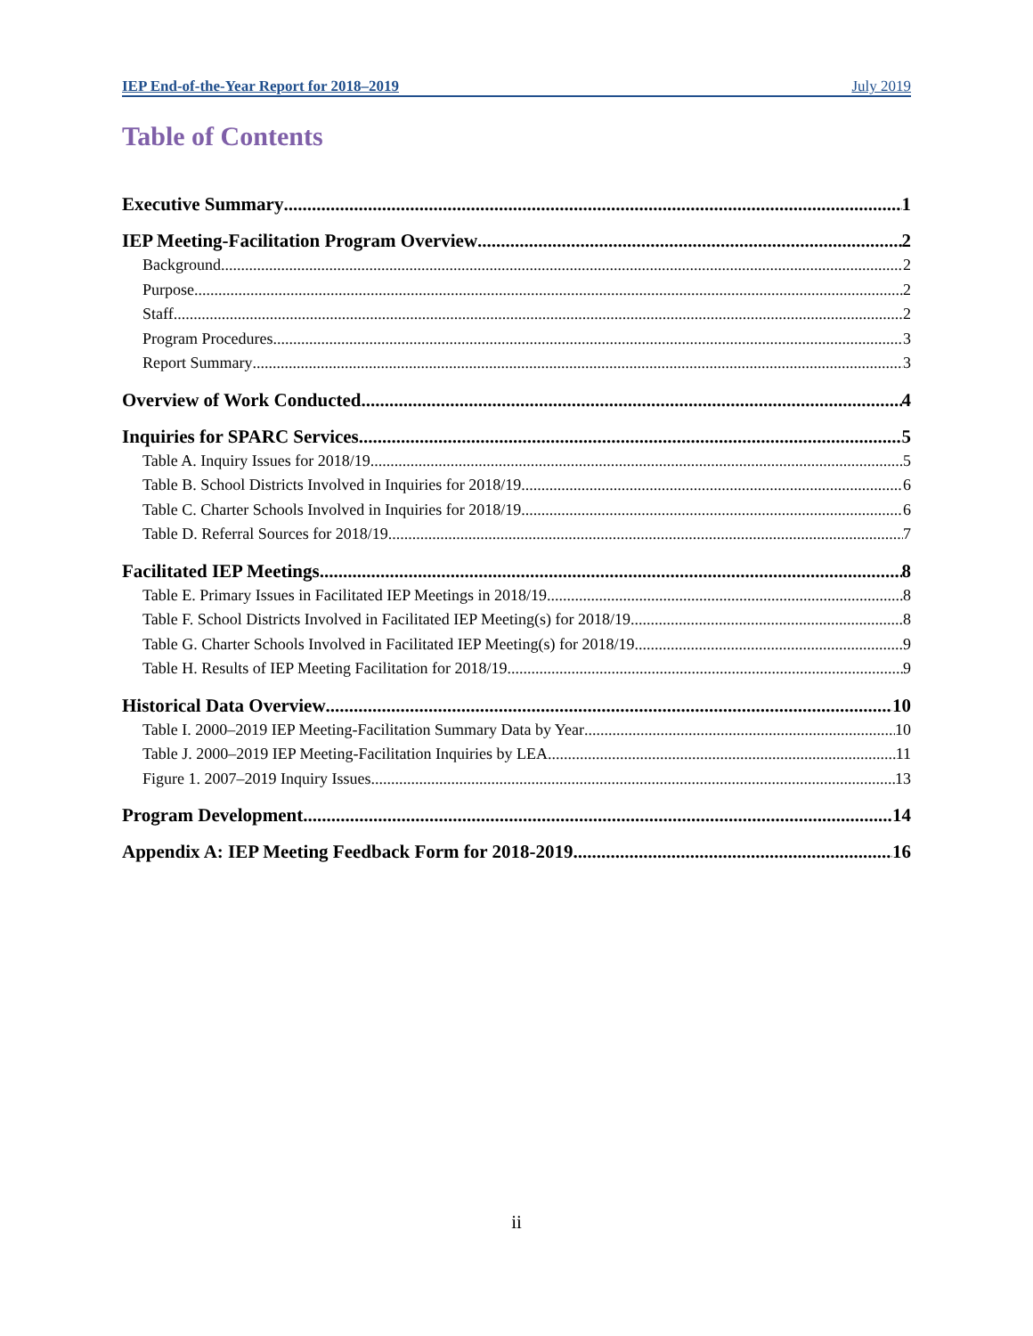IEP End-of-the-Year Report for 2018–2019 July 2019
Table of Contents
Executive Summary 1
IEP Meeting-Facilitation Program Overview 2
Background 2
Purpose 2
Staff 2
Program Procedures 3
Report Summary 3
Overview of Work Conducted 4
Inquiries for SPARC Services 5
Table A. Inquiry Issues for 2018/19 5
Table B. School Districts Involved in Inquiries for 2018/19 6
Table C. Charter Schools Involved in Inquiries for 2018/19 6
Table D. Referral Sources for 2018/19 7
Facilitated IEP Meetings 8
Table E. Primary Issues in Facilitated IEP Meetings in 2018/19 8
Table F. School Districts Involved in Facilitated IEP Meeting(s) for 2018/19 8
Table G. Charter Schools Involved in Facilitated IEP Meeting(s) for 2018/19 9
Table H. Results of IEP Meeting Facilitation for 2018/19 9
Historical Data Overview 10
Table I. 2000–2019 IEP Meeting-Facilitation Summary Data by Year 10
Table J. 2000–2019 IEP Meeting-Facilitation Inquiries by LEA 11
Figure 1. 2007–2019 Inquiry Issues 13
Program Development 14
Appendix A: IEP Meeting Feedback Form for 2018-2019 16
ii